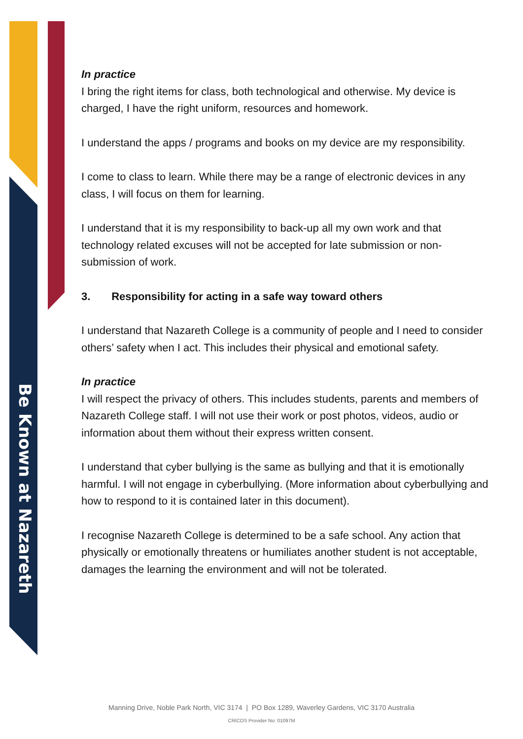Be Known at Nazareth
In practice
I bring the right items for class, both technological and otherwise. My device is charged, I have the right uniform, resources and homework.
I understand the apps / programs and books on my device are my responsibility.
I come to class to learn. While there may be a range of electronic devices in any class, I will focus on them for learning.
I understand that it is my responsibility to back-up all my own work and that technology related excuses will not be accepted for late submission or non-submission of work.
3. Responsibility for acting in a safe way toward others
I understand that Nazareth College is a community of people and I need to consider others’ safety when I act. This includes their physical and emotional safety.
In practice
I will respect the privacy of others. This includes students, parents and members of
Nazareth College staff. I will not use their work or post photos, videos, audio or information about them without their express written consent.
I understand that cyber bullying is the same as bullying and that it is emotionally harmful. I will not engage in cyberbullying. (More information about cyberbullying and how to respond to it is contained later in this document).
I recognise Nazareth College is determined to be a safe school. Any action that physically or emotionally threatens or humiliates another student is not acceptable, damages the learning the environment and will not be tolerated.
Manning Drive, Noble Park North, VIC 3174 | PO Box 1289, Waverley Gardens, VIC 3170 Australia
CRICOS Provider No: 01097M